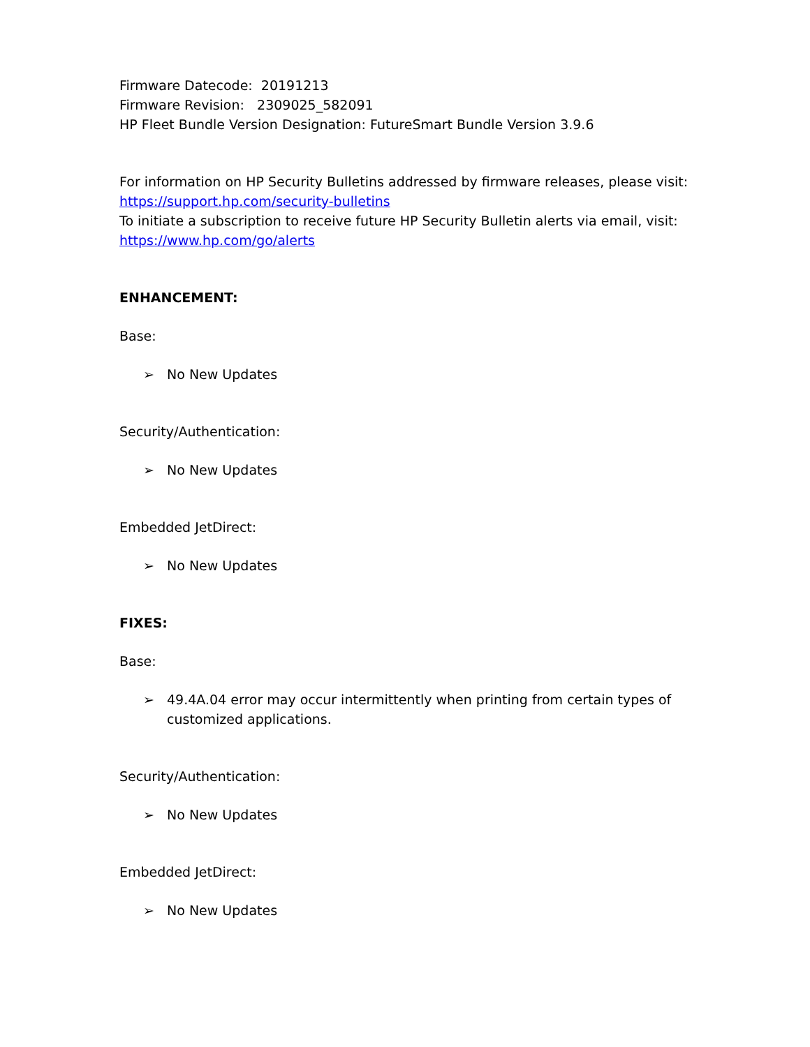Firmware Datecode: 20191213
Firmware Revision: 2309025_582091
HP Fleet Bundle Version Designation: FutureSmart Bundle Version 3.9.6
For information on HP Security Bulletins addressed by firmware releases, please visit:
https://support.hp.com/security-bulletins
To initiate a subscription to receive future HP Security Bulletin alerts via email, visit:
https://www.hp.com/go/alerts
ENHANCEMENT:
Base:
➢ No New Updates
Security/Authentication:
➢ No New Updates
Embedded JetDirect:
➢ No New Updates
FIXES:
Base:
➢ 49.4A.04 error may occur intermittently when printing from certain types of customized applications.
Security/Authentication:
➢ No New Updates
Embedded JetDirect:
➢ No New Updates